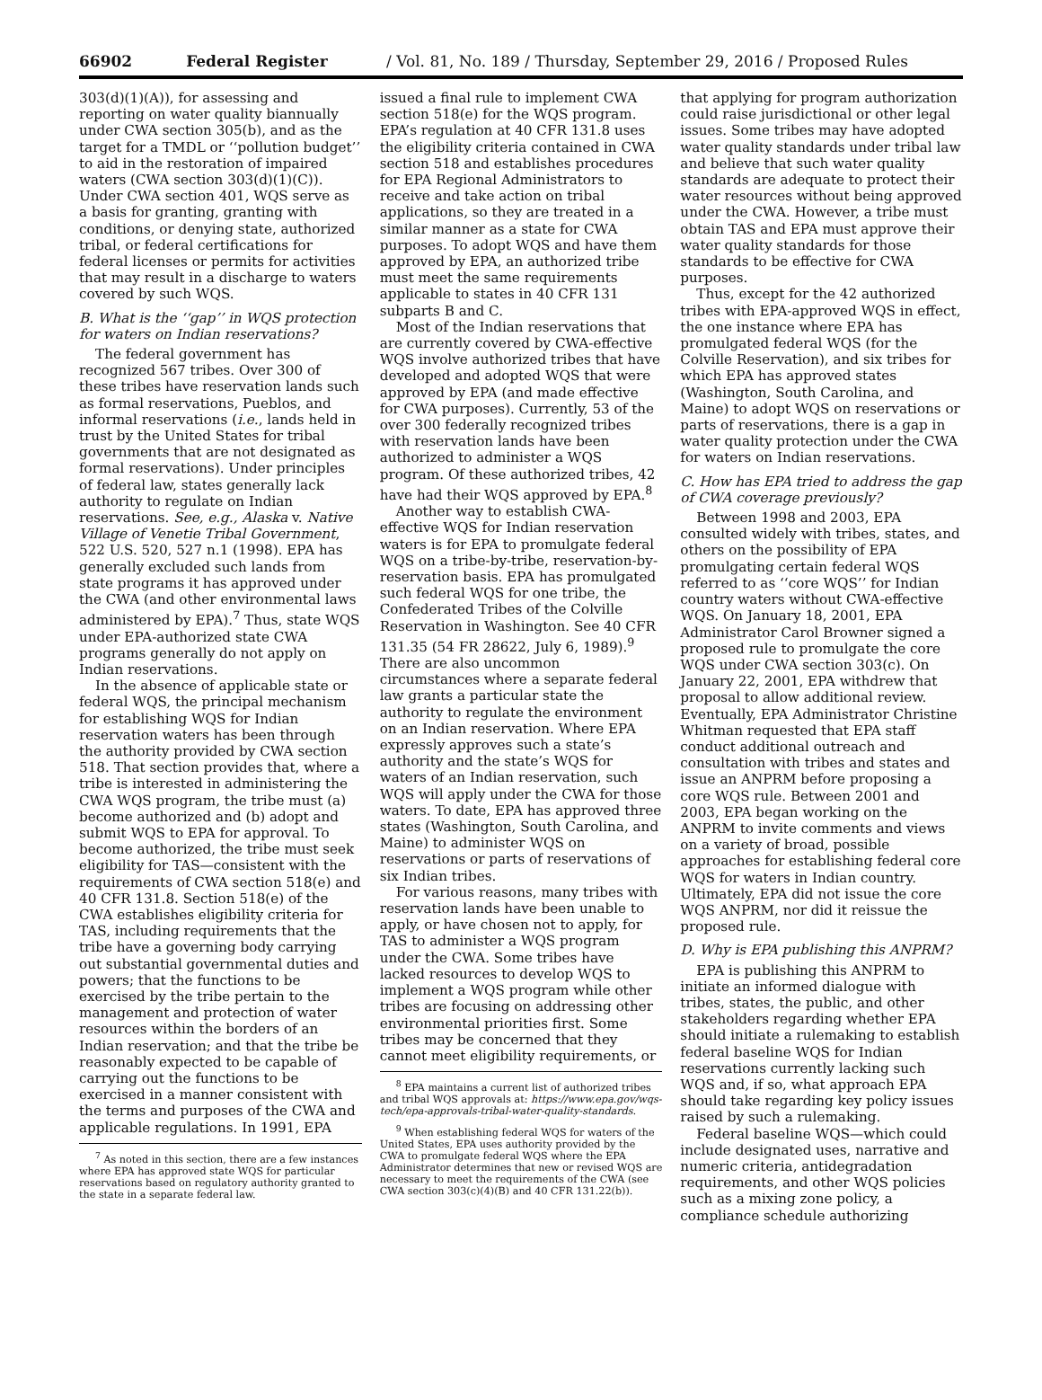66902 Federal Register / Vol. 81, No. 189 / Thursday, September 29, 2016 / Proposed Rules
303(d)(1)(A)), for assessing and reporting on water quality biannually under CWA section 305(b), and as the target for a TMDL or ‘‘pollution budget’’ to aid in the restoration of impaired waters (CWA section 303(d)(1)(C)). Under CWA section 401, WQS serve as a basis for granting, granting with conditions, or denying state, authorized tribal, or federal certifications for federal licenses or permits for activities that may result in a discharge to waters covered by such WQS.
B. What is the ‘‘gap’’ in WQS protection for waters on Indian reservations?
The federal government has recognized 567 tribes. Over 300 of these tribes have reservation lands such as formal reservations, Pueblos, and informal reservations (i.e., lands held in trust by the United States for tribal governments that are not designated as formal reservations). Under principles of federal law, states generally lack authority to regulate on Indian reservations. See, e.g., Alaska v. Native Village of Venetie Tribal Government, 522 U.S. 520, 527 n.1 (1998). EPA has generally excluded such lands from state programs it has approved under the CWA (and other environmental laws administered by EPA).<sup>7</sup> Thus, state WQS under EPA-authorized state CWA programs generally do not apply on Indian reservations.
In the absence of applicable state or federal WQS, the principal mechanism for establishing WQS for Indian reservation waters has been through the authority provided by CWA section 518. That section provides that, where a tribe is interested in administering the CWA WQS program, the tribe must (a) become authorized and (b) adopt and submit WQS to EPA for approval. To become authorized, the tribe must seek eligibility for TAS—consistent with the requirements of CWA section 518(e) and 40 CFR 131.8. Section 518(e) of the CWA establishes eligibility criteria for TAS, including requirements that the tribe have a governing body carrying out substantial governmental duties and powers; that the functions to be exercised by the tribe pertain to the management and protection of water resources within the borders of an Indian reservation; and that the tribe be reasonably expected to be capable of carrying out the functions to be exercised in a manner consistent with the terms and purposes of the CWA and applicable regulations. In 1991, EPA
<sup>7</sup> As noted in this section, there are a few instances where EPA has approved state WQS for particular reservations based on regulatory authority granted to the state in a separate federal law.
issued a final rule to implement CWA section 518(e) for the WQS program. EPA’s regulation at 40 CFR 131.8 uses the eligibility criteria contained in CWA section 518 and establishes procedures for EPA Regional Administrators to receive and take action on tribal applications, so they are treated in a similar manner as a state for CWA purposes. To adopt WQS and have them approved by EPA, an authorized tribe must meet the same requirements applicable to states in 40 CFR 131 subparts B and C.
Most of the Indian reservations that are currently covered by CWA-effective WQS involve authorized tribes that have developed and adopted WQS that were approved by EPA (and made effective for CWA purposes). Currently, 53 of the over 300 federally recognized tribes with reservation lands have been authorized to administer a WQS program. Of these authorized tribes, 42 have had their WQS approved by EPA.<sup>8</sup>
Another way to establish CWA-effective WQS for Indian reservation waters is for EPA to promulgate federal WQS on a tribe-by-tribe, reservation-by-reservation basis. EPA has promulgated such federal WQS for one tribe, the Confederated Tribes of the Colville Reservation in Washington. See 40 CFR 131.35 (54 FR 28622, July 6, 1989).<sup>9</sup> There are also uncommon circumstances where a separate federal law grants a particular state the authority to regulate the environment on an Indian reservation. Where EPA expressly approves such a state’s authority and the state’s WQS for waters of an Indian reservation, such WQS will apply under the CWA for those waters. To date, EPA has approved three states (Washington, South Carolina, and Maine) to administer WQS on reservations or parts of reservations of six Indian tribes.
For various reasons, many tribes with reservation lands have been unable to apply, or have chosen not to apply, for TAS to administer a WQS program under the CWA. Some tribes have lacked resources to develop WQS to implement a WQS program while other tribes are focusing on addressing other environmental priorities first. Some tribes may be concerned that they cannot meet eligibility requirements, or
<sup>8</sup> EPA maintains a current list of authorized tribes and tribal WQS approvals at: https://www.epa.gov/wqs-tech/epa-approvals-tribal-water-quality-standards.
<sup>9</sup> When establishing federal WQS for waters of the United States, EPA uses authority provided by the CWA to promulgate federal WQS where the EPA Administrator determines that new or revised WQS are necessary to meet the requirements of the CWA (see CWA section 303(c)(4)(B) and 40 CFR 131.22(b)).
that applying for program authorization could raise jurisdictional or other legal issues. Some tribes may have adopted water quality standards under tribal law and believe that such water quality standards are adequate to protect their water resources without being approved under the CWA. However, a tribe must obtain TAS and EPA must approve their water quality standards for those standards to be effective for CWA purposes.
Thus, except for the 42 authorized tribes with EPA-approved WQS in effect, the one instance where EPA has promulgated federal WQS (for the Colville Reservation), and six tribes for which EPA has approved states (Washington, South Carolina, and Maine) to adopt WQS on reservations or parts of reservations, there is a gap in water quality protection under the CWA for waters on Indian reservations.
C. How has EPA tried to address the gap of CWA coverage previously?
Between 1998 and 2003, EPA consulted widely with tribes, states, and others on the possibility of EPA promulgating certain federal WQS referred to as ‘‘core WQS’’ for Indian country waters without CWA-effective WQS. On January 18, 2001, EPA Administrator Carol Browner signed a proposed rule to promulgate the core WQS under CWA section 303(c). On January 22, 2001, EPA withdrew that proposal to allow additional review. Eventually, EPA Administrator Christine Whitman requested that EPA staff conduct additional outreach and consultation with tribes and states and issue an ANPRM before proposing a core WQS rule. Between 2001 and 2003, EPA began working on the ANPRM to invite comments and views on a variety of broad, possible approaches for establishing federal core WQS for waters in Indian country. Ultimately, EPA did not issue the core WQS ANPRM, nor did it reissue the proposed rule.
D. Why is EPA publishing this ANPRM?
EPA is publishing this ANPRM to initiate an informed dialogue with tribes, states, the public, and other stakeholders regarding whether EPA should initiate a rulemaking to establish federal baseline WQS for Indian reservations currently lacking such WQS and, if so, what approach EPA should take regarding key policy issues raised by such a rulemaking.
Federal baseline WQS—which could include designated uses, narrative and numeric criteria, antidegradation requirements, and other WQS policies such as a mixing zone policy, a compliance schedule authorizing